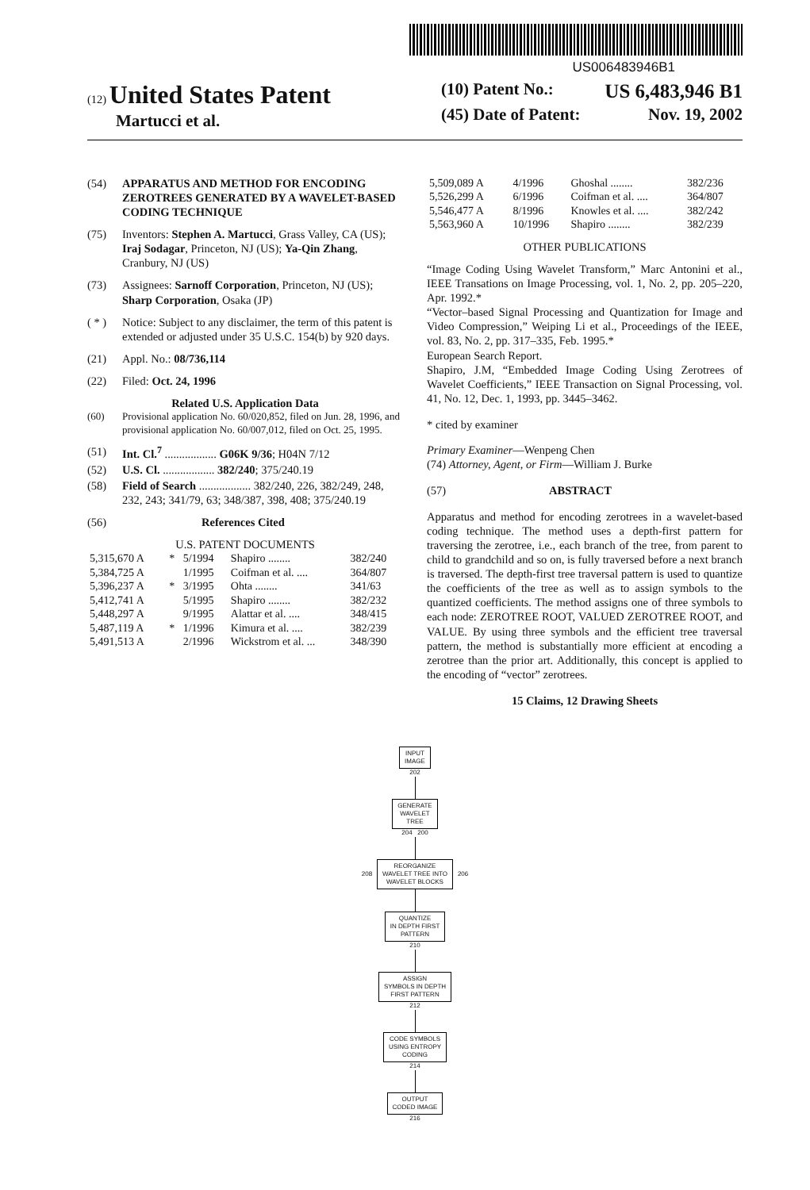US006483946B1
(12) United States Patent
Martucci et al.
(10) Patent No.: US 6,483,946 B1
(45) Date of Patent: Nov. 19, 2002
(54) APPARATUS AND METHOD FOR ENCODING ZEROTREES GENERATED BY A WAVELET-BASED CODING TECHNIQUE
(75) Inventors: Stephen A. Martucci, Grass Valley, CA (US); Iraj Sodagar, Princeton, NJ (US); Ya-Qin Zhang, Cranbury, NJ (US)
(73) Assignees: Sarnoff Corporation, Princeton, NJ (US); Sharp Corporation, Osaka (JP)
( * ) Notice: Subject to any disclaimer, the term of this patent is extended or adjusted under 35 U.S.C. 154(b) by 920 days.
(21) Appl. No.: 08/736,114
(22) Filed: Oct. 24, 1996
Related U.S. Application Data
(60) Provisional application No. 60/020,852, filed on Jun. 28, 1996, and provisional application No. 60/007,012, filed on Oct. 25, 1995.
(51) Int. Cl.<sup>7</sup> .................. G06K 9/36; H04N 7/12
(52) U.S. Cl. .................. 382/240; 375/240.19
(58) Field of Search .................. 382/240, 226, 382/249, 248, 232, 243; 341/79, 63; 348/387, 398, 408; 375/240.19
(56) References Cited
U.S. PATENT DOCUMENTS
| 5,315,670 A | * | 5/1994 | Shapiro ........ | 382/240 |
| 5,384,725 A | | 1/1995 | Coifman et al. .... | 364/807 |
| 5,396,237 A | * | 3/1995 | Ohta ........ | 341/63 |
| 5,412,741 A | | 5/1995 | Shapiro ........ | 382/232 |
| 5,448,297 A | | 9/1995 | Alattar et al. .... | 348/415 |
| 5,487,119 A | * | 1/1996 | Kimura et al. .... | 382/239 |
| 5,491,513 A | | 2/1996 | Wickstrom et al. ... | 348/390 |
| 5,509,089 A | 4/1996 | Ghoshal ........ | 382/236 |
| 5,526,299 A | 6/1996 | Coifman et al. .... | 364/807 |
| 5,546,477 A | 8/1996 | Knowles et al. .... | 382/242 |
| 5,563,960 A | 10/1996 | Shapiro ........ | 382/239 |
OTHER PUBLICATIONS
“Image Coding Using Wavelet Transform,” Marc Antonini et al., IEEE Transations on Image Processing, vol. 1, No. 2, pp. 205–220, Apr. 1992.*
“Vector–based Signal Processing and Quantization for Image and Video Compression,” Weiping Li et al., Proceedings of the IEEE, vol. 83, No. 2, pp. 317–335, Feb. 1995.*
European Search Report.
Shapiro, J.M, “Embedded Image Coding Using Zerotrees of Wavelet Coefficients,” IEEE Transaction on Signal Processing, vol. 41, No. 12, Dec. 1, 1993, pp. 3445–3462.
* cited by examiner
Primary Examiner—Wenpeng Chen
(74) Attorney, Agent, or Firm—William J. Burke
(57) ABSTRACT
Apparatus and method for encoding zerotrees in a wavelet-based coding technique. The method uses a depth-first pattern for traversing the zerotree, i.e., each branch of the tree, from parent to child to grandchild and so on, is fully traversed before a next branch is traversed. The depth-first tree traversal pattern is used to quantize the coefficients of the tree as well as to assign symbols to the quantized coefficients. The method assigns one of three symbols to each node: ZEROTREE ROOT, VALUED ZEROTREE ROOT, and VALUE. By using three symbols and the efficient tree traversal pattern, the method is substantially more efficient at encoding a zerotree than the prior art. Additionally, this concept is applied to the encoding of “vector” zerotrees.
15 Claims, 12 Drawing Sheets
INPUT
IMAGE
202
GENERATE
WAVELET
TREE
204 200
208
REORGANIZE
WAVELET TREE INTO
WAVELET BLOCKS
206
QUANTIZE
IN DEPTH FIRST
PATTERN
210
ASSIGN
SYMBOLS IN DEPTH
FIRST PATTERN
212
CODE SYMBOLS
USING ENTROPY
CODING
214
OUTPUT
CODED IMAGE
216